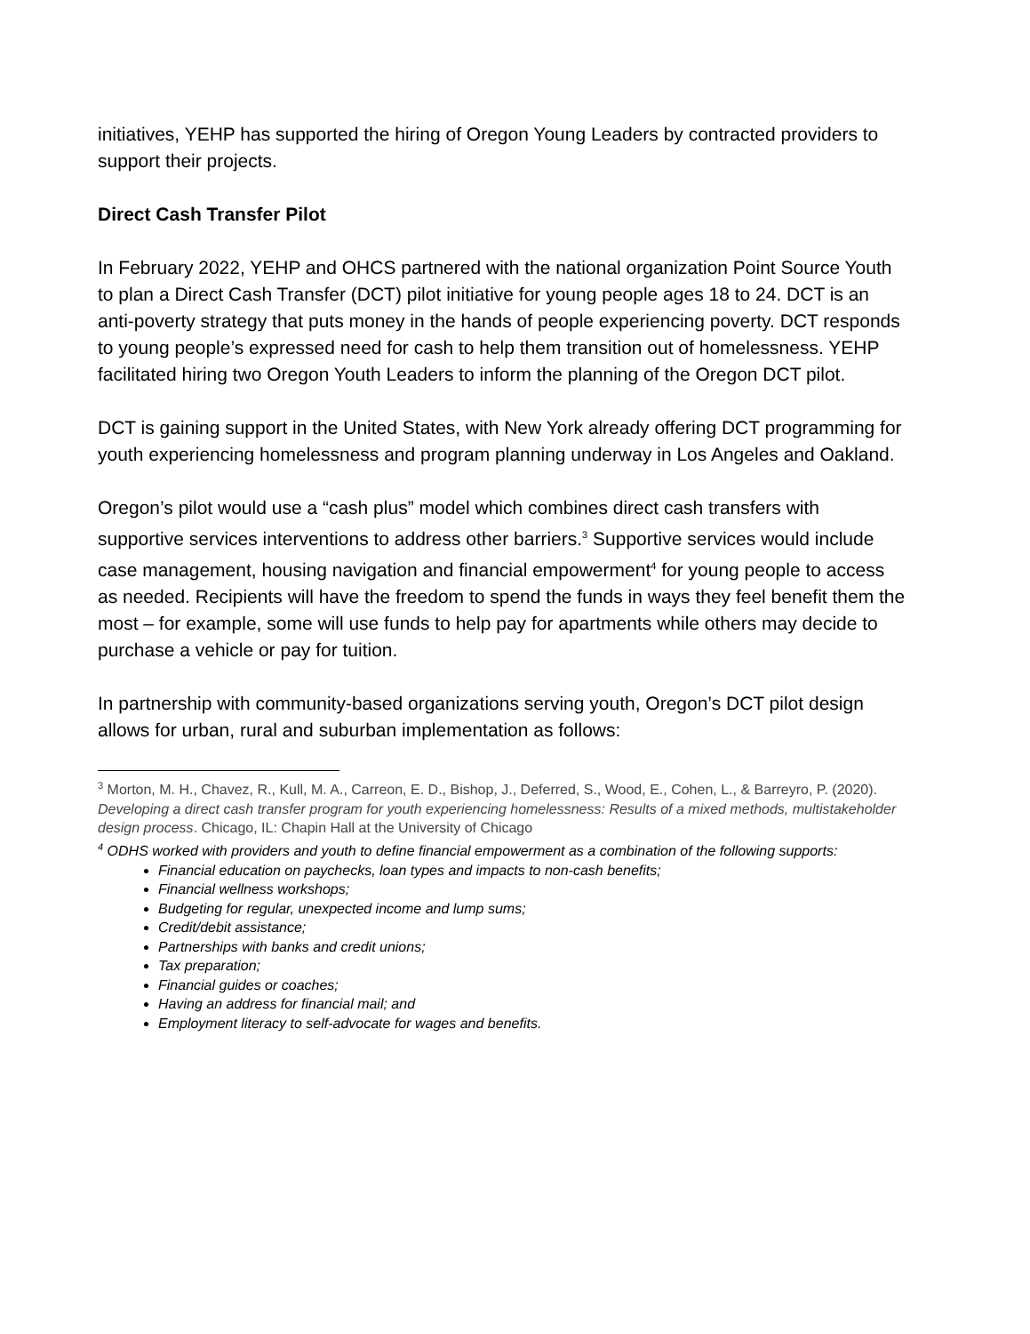initiatives, YEHP has supported the hiring of Oregon Young Leaders by contracted providers to support their projects.
Direct Cash Transfer Pilot
In February 2022, YEHP and OHCS partnered with the national organization Point Source Youth to plan a Direct Cash Transfer (DCT) pilot initiative for young people ages 18 to 24. DCT is an anti-poverty strategy that puts money in the hands of people experiencing poverty. DCT responds to young people’s expressed need for cash to help them transition out of homelessness. YEHP facilitated hiring two Oregon Youth Leaders to inform the planning of the Oregon DCT pilot.
DCT is gaining support in the United States, with New York already offering DCT programming for youth experiencing homelessness and program planning underway in Los Angeles and Oakland.
Oregon’s pilot would use a “cash plus” model which combines direct cash transfers with supportive services interventions to address other barriers.<sup>3</sup> Supportive services would include case management, housing navigation and financial empowerment<sup>4</sup> for young people to access as needed. Recipients will have the freedom to spend the funds in ways they feel benefit them the most – for example, some will use funds to help pay for apartments while others may decide to purchase a vehicle or pay for tuition.
In partnership with community-based organizations serving youth, Oregon’s DCT pilot design allows for urban, rural and suburban implementation as follows:
<sup>3</sup> Morton, M. H., Chavez, R., Kull, M. A., Carreon, E. D., Bishop, J., Deferred, S., Wood, E., Cohen, L., & Barreyro, P. (2020). Developing a direct cash transfer program for youth experiencing homelessness: Results of a mixed methods, multistakeholder design process. Chicago, IL: Chapin Hall at the University of Chicago
<sup>4</sup> ODHS worked with providers and youth to define financial empowerment as a combination of the following supports:
Financial education on paychecks, loan types and impacts to non-cash benefits;
Financial wellness workshops;
Budgeting for regular, unexpected income and lump sums;
Credit/debit assistance;
Partnerships with banks and credit unions;
Tax preparation;
Financial guides or coaches;
Having an address for financial mail; and
Employment literacy to self-advocate for wages and benefits.